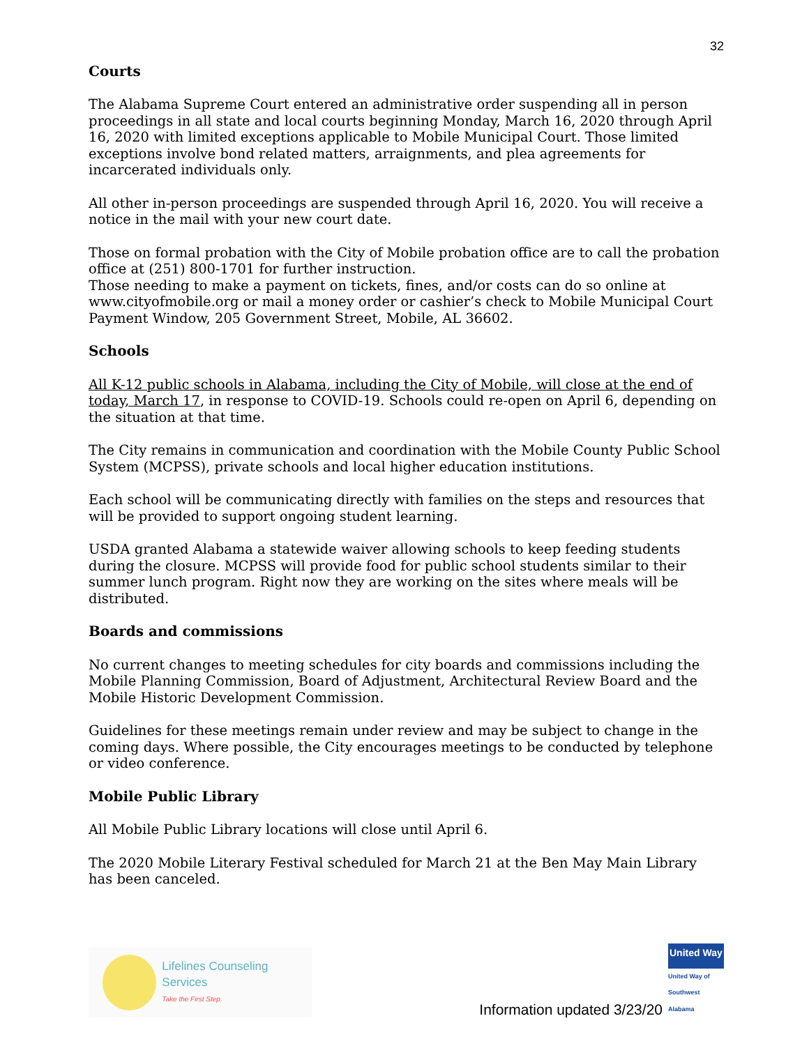32
Courts
The Alabama Supreme Court entered an administrative order suspending all in person proceedings in all state and local courts beginning Monday, March 16, 2020 through April 16, 2020 with limited exceptions applicable to Mobile Municipal Court. Those limited exceptions involve bond related matters, arraignments, and plea agreements for incarcerated individuals only.
All other in-person proceedings are suspended through April 16, 2020. You will receive a notice in the mail with your new court date.
Those on formal probation with the City of Mobile probation office are to call the probation office at (251) 800-1701 for further instruction.
Those needing to make a payment on tickets, fines, and/or costs can do so online at www.cityofmobile.org or mail a money order or cashier’s check to Mobile Municipal Court Payment Window, 205 Government Street, Mobile, AL 36602.
Schools
All K-12 public schools in Alabama, including the City of Mobile, will close at the end of today, March 17, in response to COVID-19. Schools could re-open on April 6, depending on the situation at that time.
The City remains in communication and coordination with the Mobile County Public School System (MCPSS), private schools and local higher education institutions.
Each school will be communicating directly with families on the steps and resources that will be provided to support ongoing student learning.
USDA granted Alabama a statewide waiver allowing schools to keep feeding students during the closure. MCPSS will provide food for public school students similar to their summer lunch program. Right now they are working on the sites where meals will be distributed.
Boards and commissions
No current changes to meeting schedules for city boards and commissions including the Mobile Planning Commission, Board of Adjustment, Architectural Review Board and the Mobile Historic Development Commission.
Guidelines for these meetings remain under review and may be subject to change in the coming days. Where possible, the City encourages meetings to be conducted by telephone or video conference.
Mobile Public Library
All Mobile Public Library locations will close until April 6.
The 2020 Mobile Literary Festival scheduled for March 21 at the Ben May Main Library has been canceled.
Lifelines Counseling Services
Take the First Step.
Information updated 3/23/20
United Way
United Way of Southwest Alabama